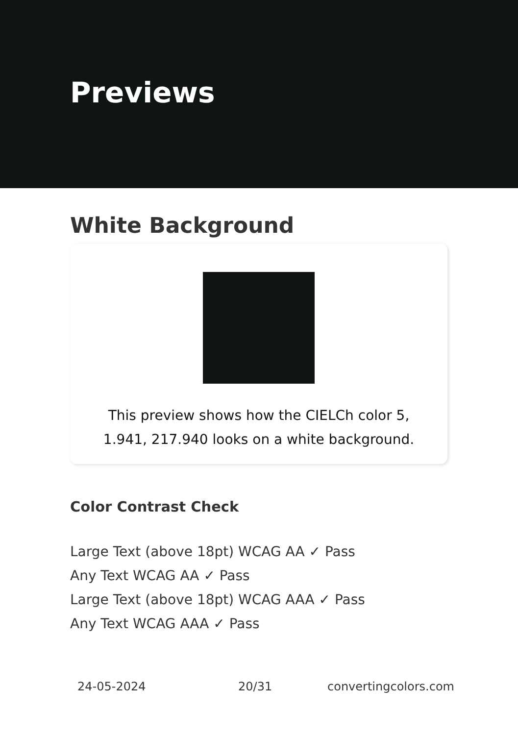Previews
White Background
This preview shows how the CIELCh color 5, 1.941, 217.940 looks on a white background.
Color Contrast Check
Large Text (above 18pt) WCAG AA ✓ Pass
Any Text WCAG AA ✓ Pass
Large Text (above 18pt) WCAG AAA ✓ Pass
Any Text WCAG AAA ✓ Pass
24-05-2024 20/31 convertingcolors.com